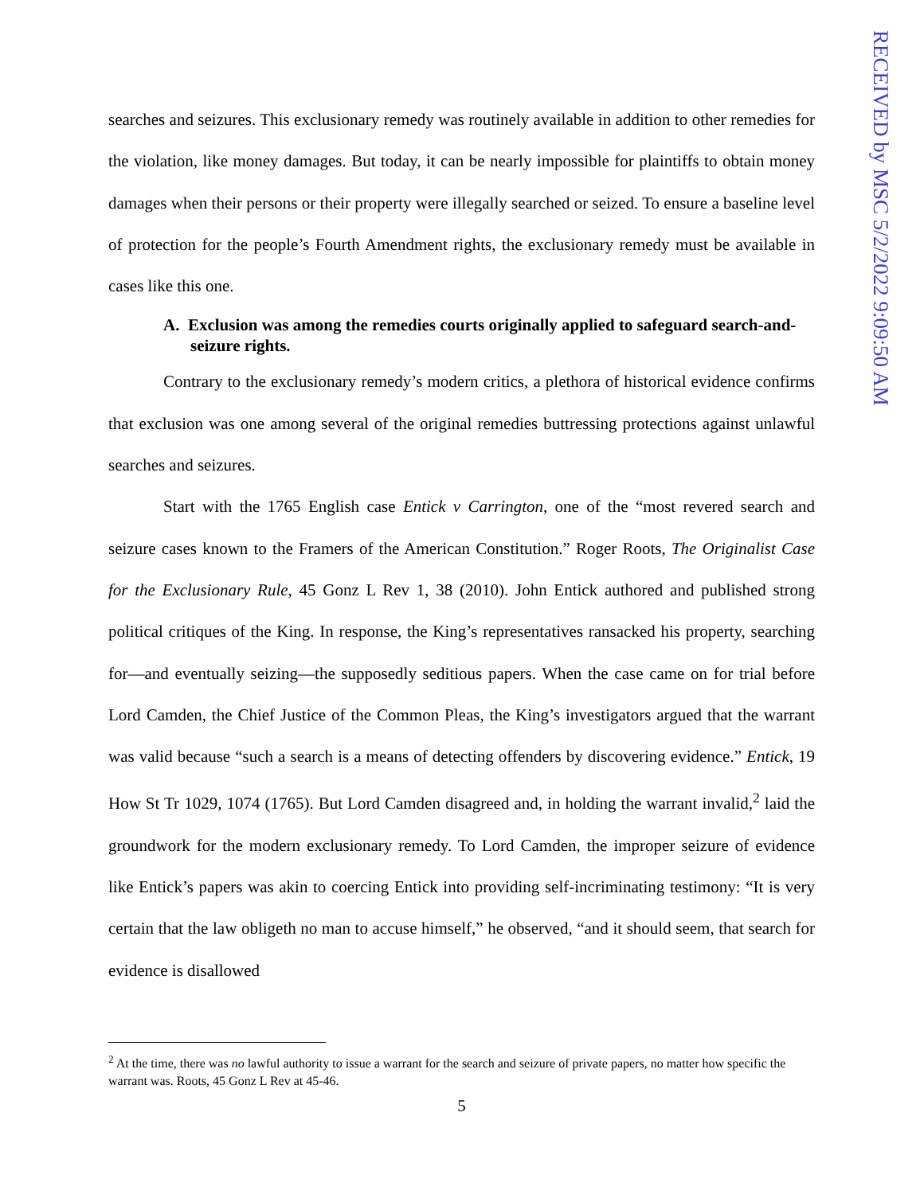RECEIVED by MSC 5/2/2022 9:09:50 AM
searches and seizures. This exclusionary remedy was routinely available in addition to other remedies for the violation, like money damages. But today, it can be nearly impossible for plaintiffs to obtain money damages when their persons or their property were illegally searched or seized. To ensure a baseline level of protection for the people’s Fourth Amendment rights, the exclusionary remedy must be available in cases like this one.
A. Exclusion was among the remedies courts originally applied to safeguard search-and-seizure rights.
Contrary to the exclusionary remedy’s modern critics, a plethora of historical evidence confirms that exclusion was one among several of the original remedies buttressing protections against unlawful searches and seizures.
Start with the 1765 English case Entick v Carrington, one of the “most revered search and seizure cases known to the Framers of the American Constitution.” Roger Roots, The Originalist Case for the Exclusionary Rule, 45 Gonz L Rev 1, 38 (2010). John Entick authored and published strong political critiques of the King. In response, the King’s representatives ransacked his property, searching for—and eventually seizing—the supposedly seditious papers. When the case came on for trial before Lord Camden, the Chief Justice of the Common Pleas, the King’s investigators argued that the warrant was valid because “such a search is a means of detecting offenders by discovering evidence.” Entick, 19 How St Tr 1029, 1074 (1765). But Lord Camden disagreed and, in holding the warrant invalid,<sup>2</sup> laid the groundwork for the modern exclusionary remedy. To Lord Camden, the improper seizure of evidence like Entick’s papers was akin to coercing Entick into providing self-incriminating testimony: “It is very certain that the law obligeth no man to accuse himself,” he observed, “and it should seem, that search for evidence is disallowed
<sup>2</sup> At the time, there was no lawful authority to issue a warrant for the search and seizure of private papers, no matter how specific the warrant was. Roots, 45 Gonz L Rev at 45-46.
5